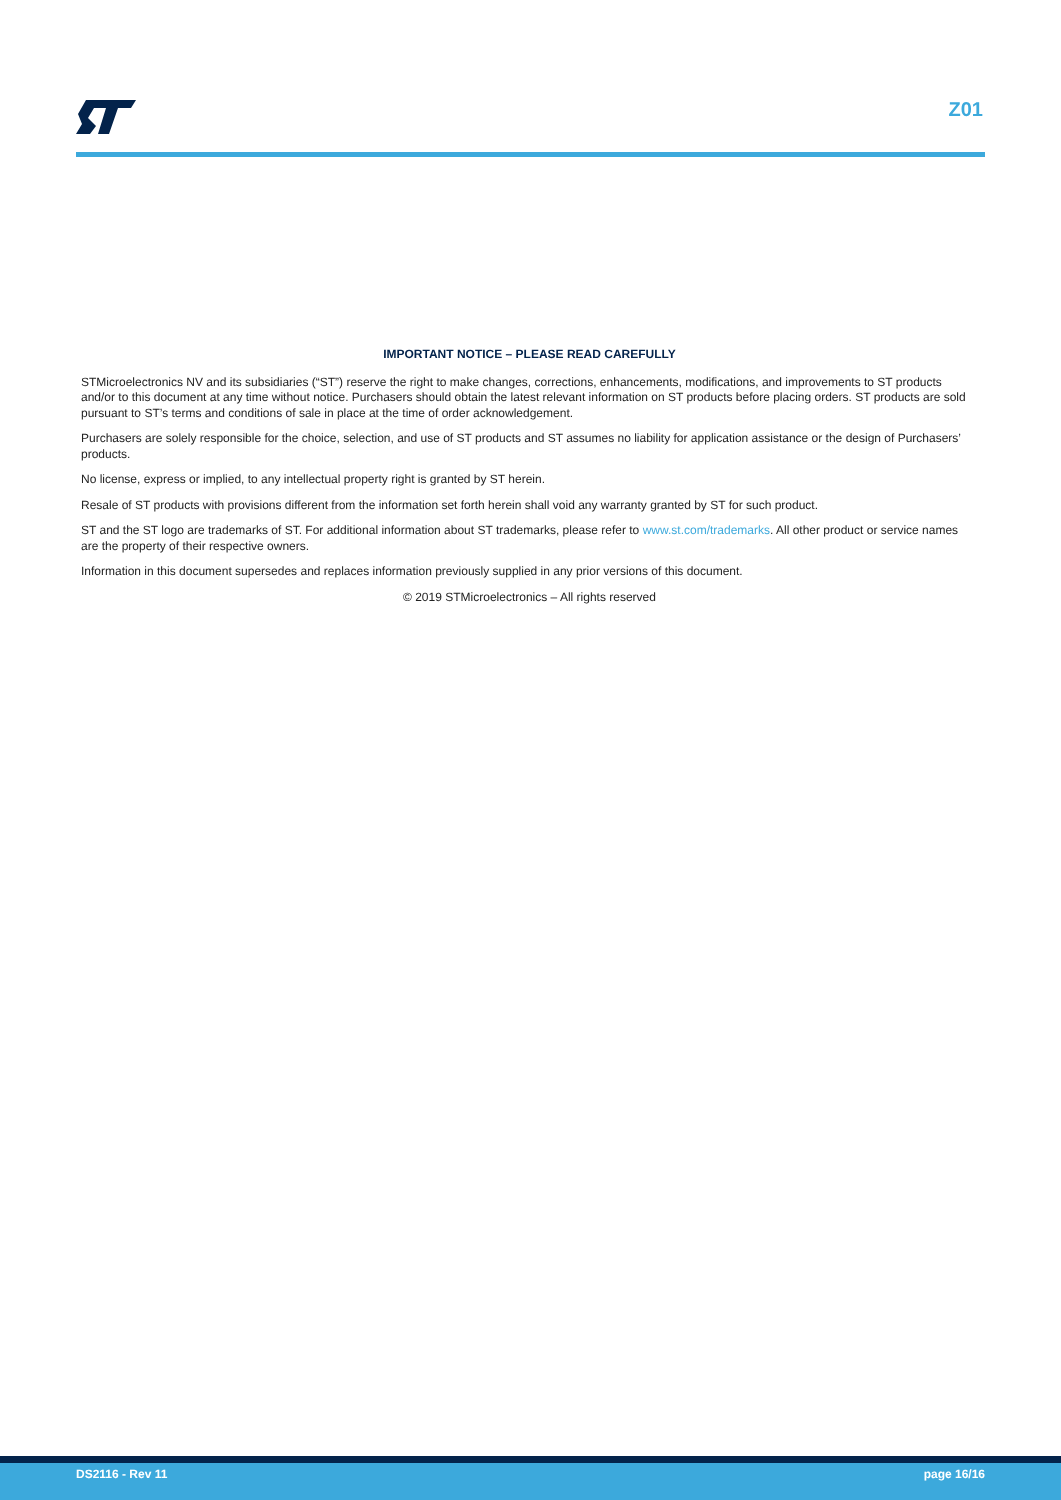Z01
IMPORTANT NOTICE – PLEASE READ CAREFULLY
STMicroelectronics NV and its subsidiaries (“ST”) reserve the right to make changes, corrections, enhancements, modifications, and improvements to ST products and/or to this document at any time without notice. Purchasers should obtain the latest relevant information on ST products before placing orders. ST products are sold pursuant to ST’s terms and conditions of sale in place at the time of order acknowledgement.
Purchasers are solely responsible for the choice, selection, and use of ST products and ST assumes no liability for application assistance or the design of Purchasers’ products.
No license, express or implied, to any intellectual property right is granted by ST herein.
Resale of ST products with provisions different from the information set forth herein shall void any warranty granted by ST for such product.
ST and the ST logo are trademarks of ST. For additional information about ST trademarks, please refer to www.st.com/trademarks. All other product or service names are the property of their respective owners.
Information in this document supersedes and replaces information previously supplied in any prior versions of this document.
© 2019 STMicroelectronics – All rights reserved
DS2116 - Rev 11 page 16/16